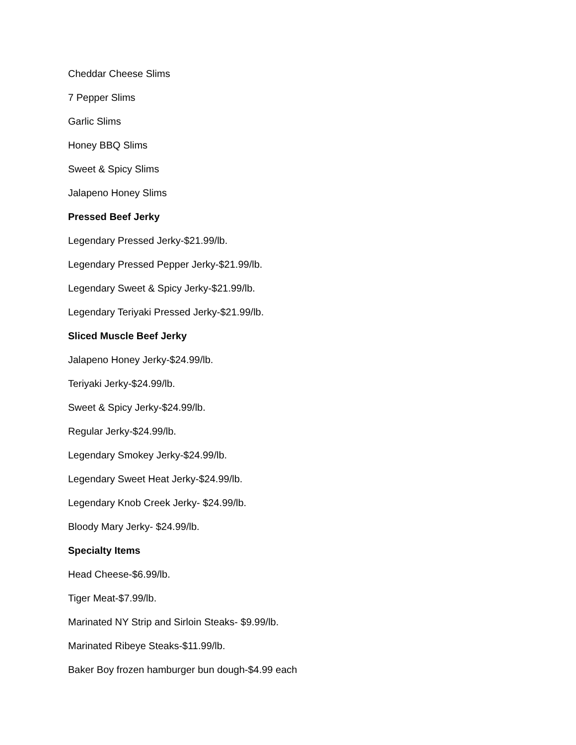Cheddar Cheese Slims
7 Pepper Slims
Garlic Slims
Honey BBQ Slims
Sweet & Spicy Slims
Jalapeno Honey Slims
Pressed Beef Jerky
Legendary Pressed Jerky-$21.99/lb.
Legendary Pressed Pepper Jerky-$21.99/lb.
Legendary Sweet & Spicy Jerky-$21.99/lb.
Legendary Teriyaki Pressed Jerky-$21.99/lb.
Sliced Muscle Beef Jerky
Jalapeno Honey Jerky-$24.99/lb.
Teriyaki Jerky-$24.99/lb.
Sweet & Spicy Jerky-$24.99/lb.
Regular Jerky-$24.99/lb.
Legendary Smokey Jerky-$24.99/lb.
Legendary Sweet Heat Jerky-$24.99/lb.
Legendary Knob Creek Jerky- $24.99/lb.
Bloody Mary Jerky- $24.99/lb.
Specialty Items
Head Cheese-$6.99/lb.
Tiger Meat-$7.99/lb.
Marinated NY Strip and Sirloin Steaks- $9.99/lb.
Marinated Ribeye Steaks-$11.99/lb.
Baker Boy frozen hamburger bun dough-$4.99 each